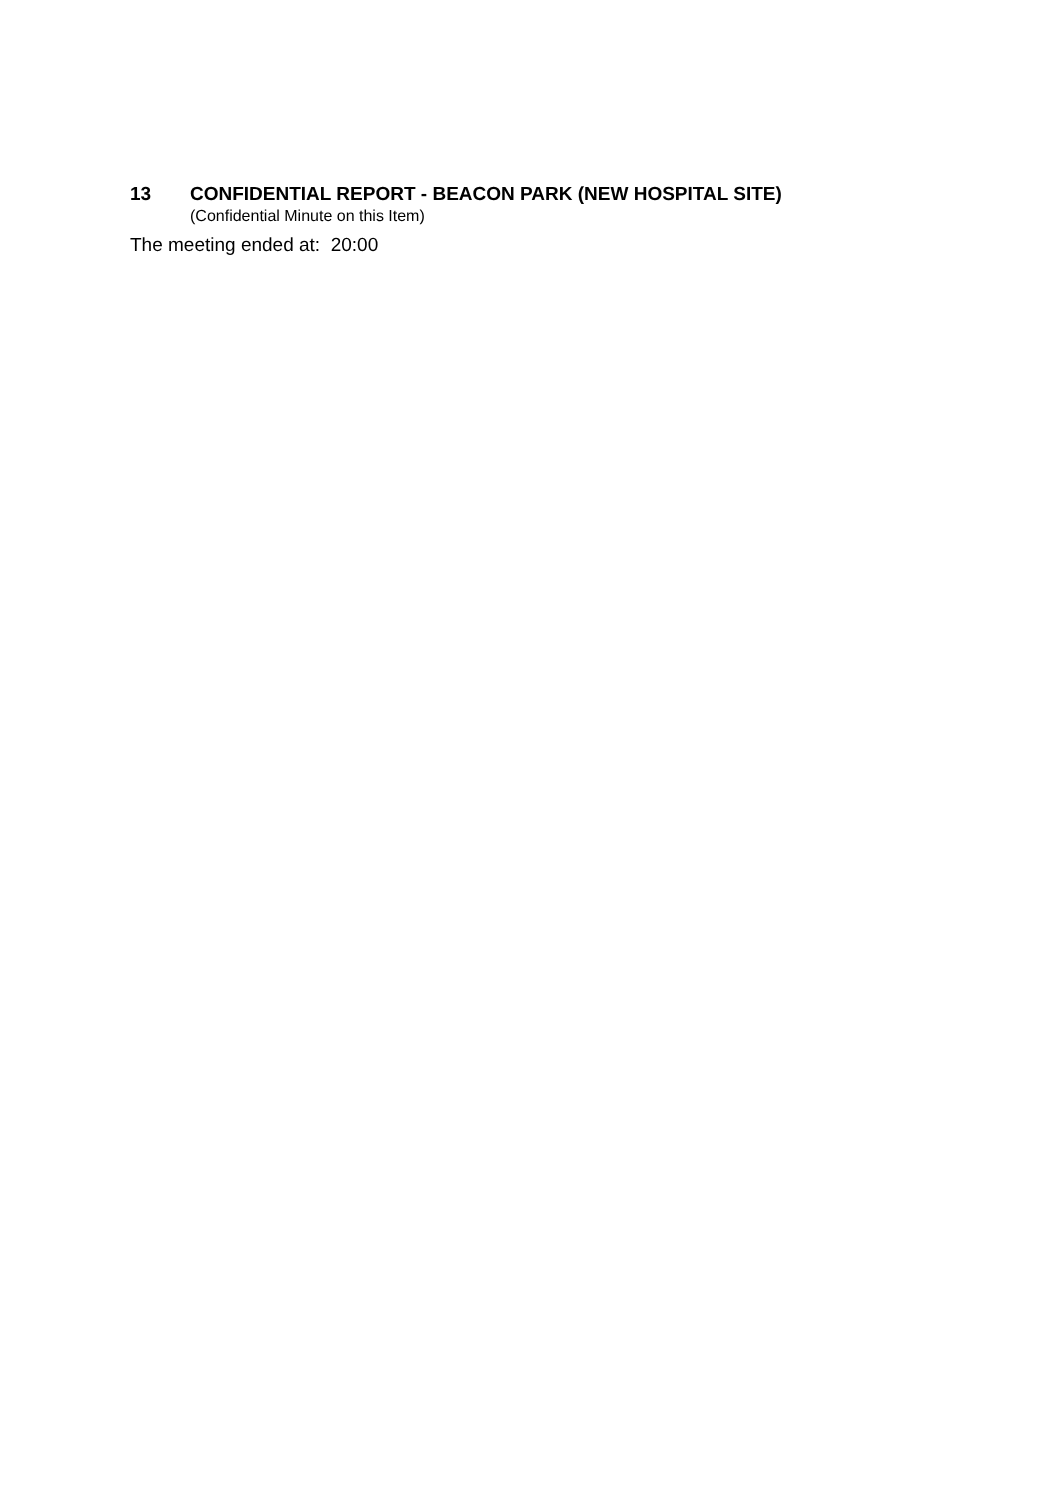13 CONFIDENTIAL REPORT - BEACON PARK (NEW HOSPITAL SITE)
(Confidential Minute on this Item)
The meeting ended at: 20:00